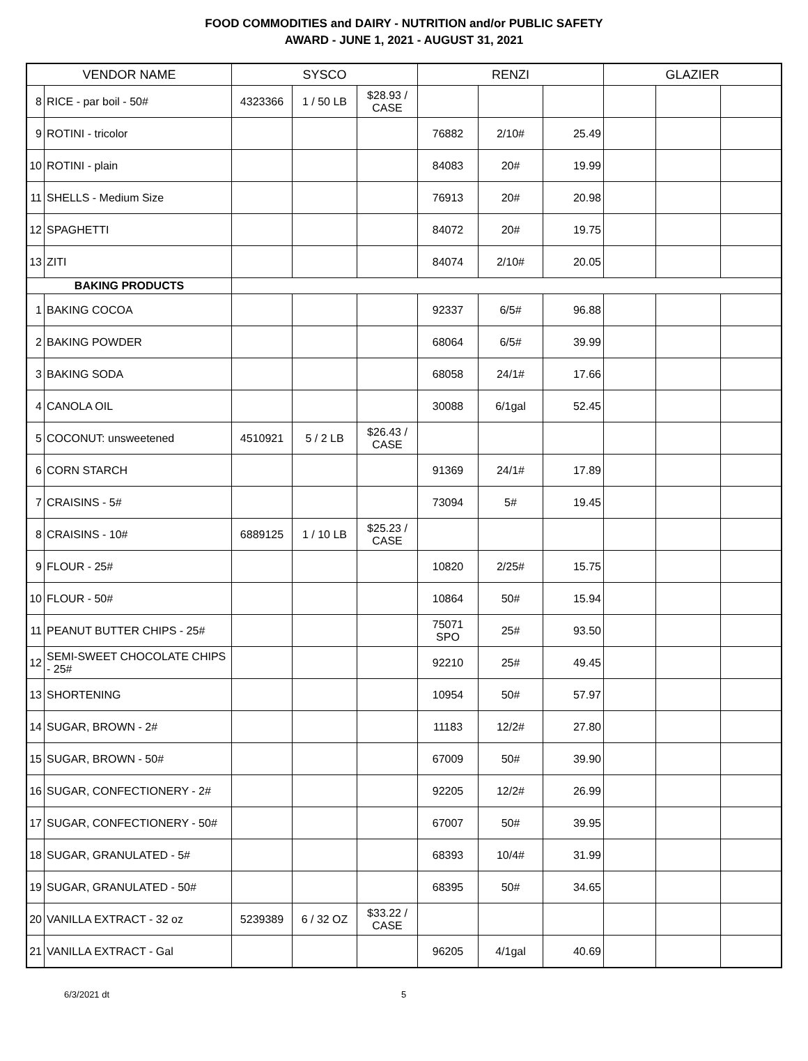FOOD COMMODITIES and DAIRY - NUTRITION and/or PUBLIC SAFETY
AWARD - JUNE 1, 2021 - AUGUST 31, 2021
| VENDOR NAME | | SYSCO | | | RENZI | | | GLAZIER | | |
| --- | --- | --- | --- | --- | --- | --- | --- | --- | --- | --- |
| 8 | RICE - par boil - 50# | 4323366 | 1 / 50 LB | $28.93 / CASE | | | | | | |
| 9 | ROTINI - tricolor | | | | 76882 | 2/10# | 25.49 | | | |
| 10 | ROTINI - plain | | | | 84083 | 20# | 19.99 | | | |
| 11 | SHELLS - Medium Size | | | | 76913 | 20# | 20.98 | | | |
| 12 | SPAGHETTI | | | | 84072 | 20# | 19.75 | | | |
| 13 | ZITI | | | | 84074 | 2/10# | 20.05 | | | |
| BAKING PRODUCTS | | | | | | | | | | |
| 1 | BAKING COCOA | | | | 92337 | 6/5# | 96.88 | | | |
| 2 | BAKING POWDER | | | | 68064 | 6/5# | 39.99 | | | |
| 3 | BAKING SODA | | | | 68058 | 24/1# | 17.66 | | | |
| 4 | CANOLA OIL | | | | 30088 | 6/1gal | 52.45 | | | |
| 5 | COCONUT: unsweetened | 4510921 | 5 / 2 LB | $26.43 / CASE | | | | | | |
| 6 | CORN STARCH | | | | 91369 | 24/1# | 17.89 | | | |
| 7 | CRAISINS - 5# | | | | 73094 | 5# | 19.45 | | | |
| 8 | CRAISINS - 10# | 6889125 | 1 / 10 LB | $25.23 / CASE | | | | | | |
| 9 | FLOUR - 25# | | | | 10820 | 2/25# | 15.75 | | | |
| 10 | FLOUR - 50# | | | | 10864 | 50# | 15.94 | | | |
| 11 | PEANUT BUTTER CHIPS - 25# | | | | 75071 SPO | 25# | 93.50 | | | |
| 12 | SEMI-SWEET CHOCOLATE CHIPS - 25# | | | | 92210 | 25# | 49.45 | | | |
| 13 | SHORTENING | | | | 10954 | 50# | 57.97 | | | |
| 14 | SUGAR, BROWN - 2# | | | | 11183 | 12/2# | 27.80 | | | |
| 15 | SUGAR, BROWN - 50# | | | | 67009 | 50# | 39.90 | | | |
| 16 | SUGAR, CONFECTIONERY - 2# | | | | 92205 | 12/2# | 26.99 | | | |
| 17 | SUGAR, CONFECTIONERY - 50# | | | | 67007 | 50# | 39.95 | | | |
| 18 | SUGAR, GRANULATED - 5# | | | | 68393 | 10/4# | 31.99 | | | |
| 19 | SUGAR, GRANULATED - 50# | | | | 68395 | 50# | 34.65 | | | |
| 20 | VANILLA EXTRACT - 32 oz | 5239389 | 6 / 32 OZ | $33.22 / CASE | | | | | | |
| 21 | VANILLA EXTRACT - Gal | | | | 96205 | 4/1gal | 40.69 | | | |
6/3/2021 dt 5